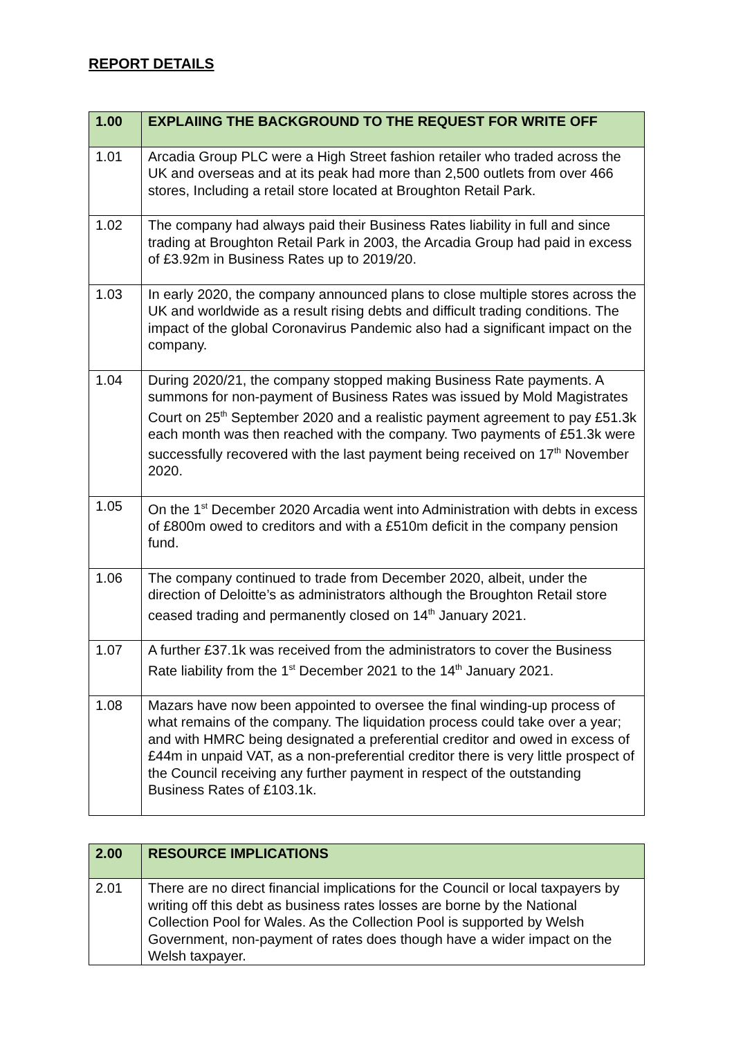REPORT DETAILS
| 1.00 | EXPLAIING THE BACKGROUND TO THE REQUEST FOR WRITE OFF |
| --- | --- |
| 1.01 | Arcadia Group PLC were a High Street fashion retailer who traded across the UK and overseas and at its peak had more than 2,500 outlets from over 466 stores, Including a retail store located at Broughton Retail Park. |
| 1.02 | The company had always paid their Business Rates liability in full and since trading at Broughton Retail Park in 2003, the Arcadia Group had paid in excess of £3.92m in Business Rates up to 2019/20. |
| 1.03 | In early 2020, the company announced plans to close multiple stores across the UK and worldwide as a result rising debts and difficult trading conditions. The impact of the global Coronavirus Pandemic also had a significant impact on the company. |
| 1.04 | During 2020/21, the company stopped making Business Rate payments. A summons for non-payment of Business Rates was issued by Mold Magistrates Court on 25<sup>th</sup> September 2020 and a realistic payment agreement to pay £51.3k each month was then reached with the company. Two payments of £51.3k were successfully recovered with the last payment being received on 17<sup>th</sup> November 2020. |
| 1.05 | On the 1<sup>st</sup> December 2020 Arcadia went into Administration with debts in excess of £800m owed to creditors and with a £510m deficit in the company pension fund. |
| 1.06 | The company continued to trade from December 2020, albeit, under the direction of Deloitte’s as administrators although the Broughton Retail store ceased trading and permanently closed on 14<sup>th</sup> January 2021. |
| 1.07 | A further £37.1k was received from the administrators to cover the Business Rate liability from the 1<sup>st</sup> December 2021 to the 14<sup>th</sup> January 2021. |
| 1.08 | Mazars have now been appointed to oversee the final winding-up process of what remains of the company. The liquidation process could take over a year; and with HMRC being designated a preferential creditor and owed in excess of £44m in unpaid VAT, as a non-preferential creditor there is very little prospect of the Council receiving any further payment in respect of the outstanding Business Rates of £103.1k. |
| 2.00 | RESOURCE IMPLICATIONS |
| --- | --- |
| 2.01 | There are no direct financial implications for the Council or local taxpayers by writing off this debt as business rates losses are borne by the National Collection Pool for Wales. As the Collection Pool is supported by Welsh Government, non-payment of rates does though have a wider impact on the Welsh taxpayer. |